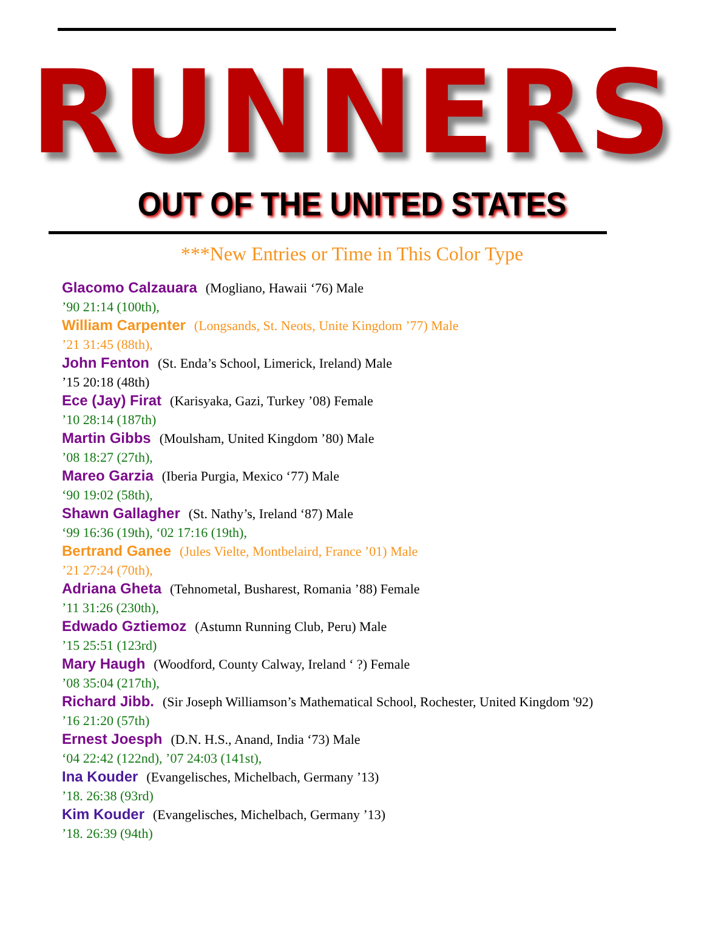RUNNERS
OUT OF THE UNITED STATES
***New Entries or Time in This Color Type
Glacomo Calzauara (Mogliano, Hawaii ‘76) Male
’90 21:14 (100th),
William Carpenter (Longsands, St. Neots, Unite Kingdom ’77) Male
’21 31:45 (88th),
John Fenton (St. Enda’s School, Limerick, Ireland) Male
’15 20:18 (48th)
Ece (Jay) Firat (Karisyaka, Gazi, Turkey ’08) Female
’10 28:14 (187th)
Martin Gibbs (Moulsham, United Kingdom ’80) Male
’08 18:27 (27th),
Mareo Garzia (Iberia Purgia, Mexico ‘77) Male
‘90 19:02 (58th),
Shawn Gallagher (St. Nathy’s, Ireland ‘87) Male
‘99 16:36 (19th), ‘02 17:16 (19th),
Bertrand Ganee (Jules Vielte, Montbelaird, France ’01) Male
’21 27:24 (70th),
Adriana Gheta (Tehnometal, Busharest, Romania ’88) Female
’11 31:26 (230th),
Edwado Gztiemoz (Astumn Running Club, Peru) Male
’15 25:51 (123rd)
Mary Haugh (Woodford, County Calway, Ireland ‘ ?) Female
’08 35:04 (217th),
Richard Jibb. (Sir Joseph Williamson’s Mathematical School, Rochester, United Kingdom '92)
’16 21:20 (57th)
Ernest Joesph (D.N. H.S., Anand, India ‘73) Male
‘04 22:42 (122nd), ’07 24:03 (141st),
Ina Kouder (Evangelisches, Michelbach, Germany ’13)
’18. 26:38 (93rd)
Kim Kouder (Evangelisches, Michelbach, Germany ’13)
’18. 26:39 (94th)